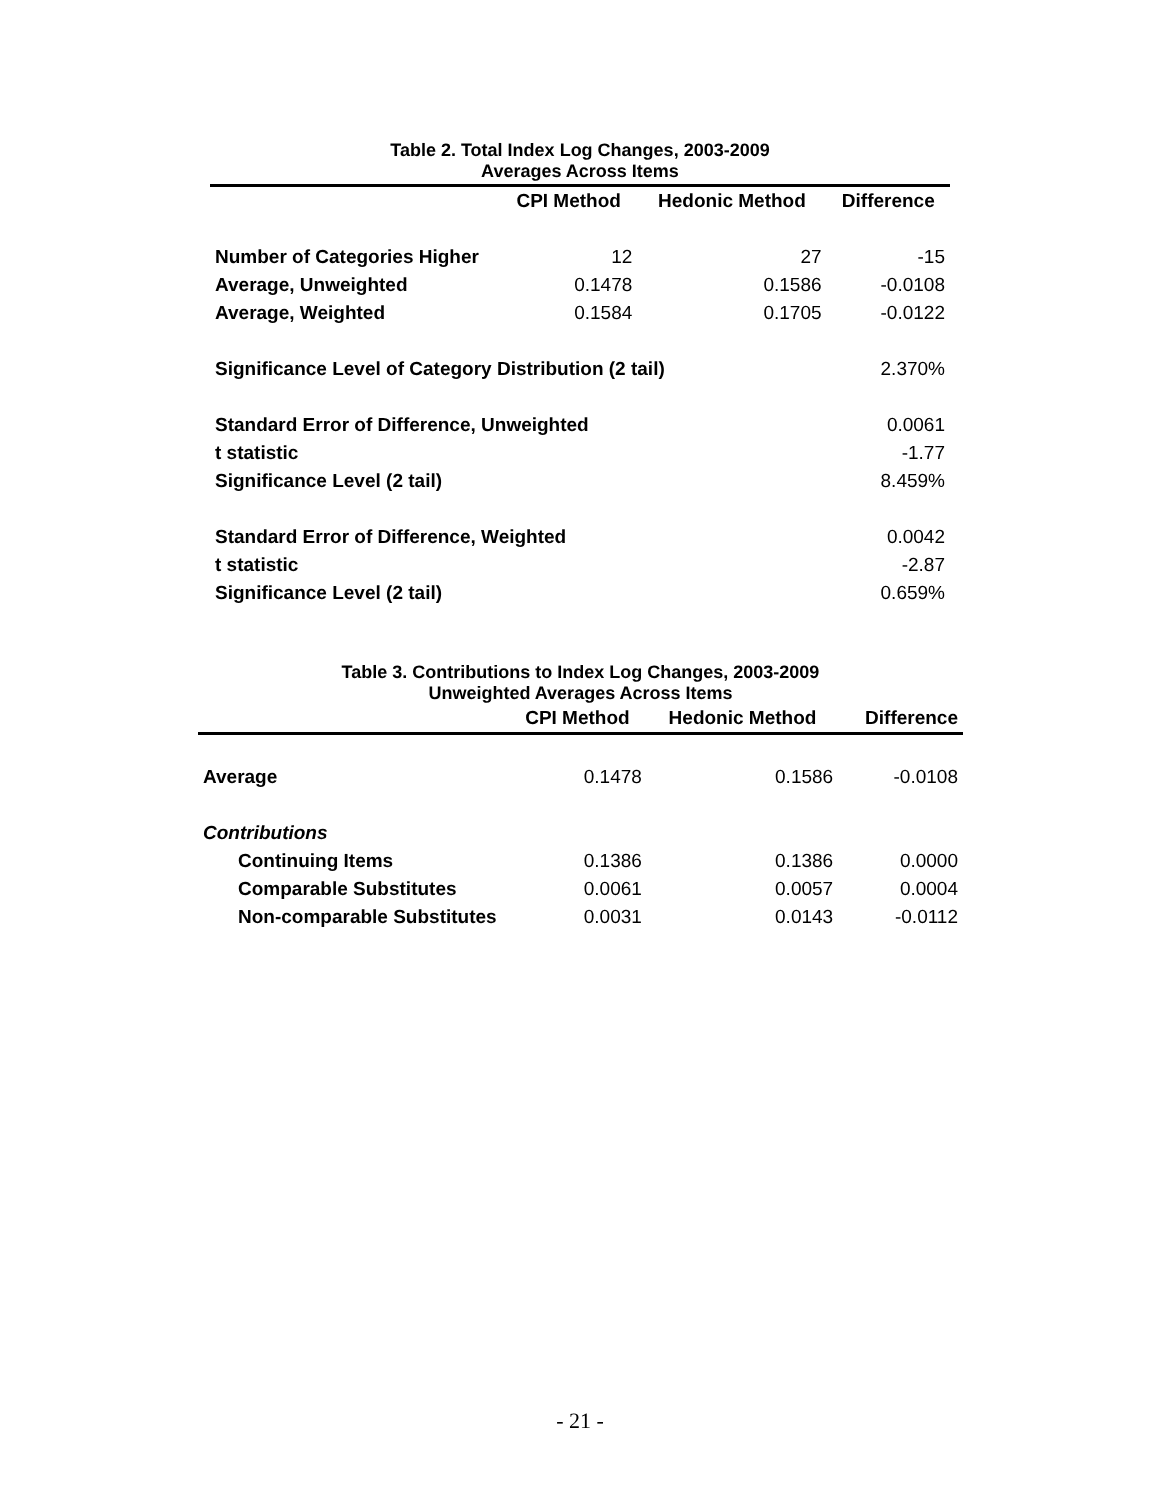Table 2. Total Index Log Changes, 2003-2009
Averages Across Items
| | CPI Method | Hedonic Method | Difference |
| --- | --- | --- | --- |
| Number of Categories Higher | 12 | 27 | -15 |
| Average, Unweighted | 0.1478 | 0.1586 | -0.0108 |
| Average, Weighted | 0.1584 | 0.1705 | -0.0122 |
| Significance Level of Category Distribution (2 tail) | | | 2.370% |
| Standard Error of Difference, Unweighted | | | 0.0061 |
| t statistic | | | -1.77 |
| Significance Level (2 tail) | | | 8.459% |
| Standard Error of Difference, Weighted | | | 0.0042 |
| t statistic | | | -2.87 |
| Significance Level (2 tail) | | | 0.659% |
Table 3. Contributions to Index Log Changes, 2003-2009
Unweighted Averages Across Items
| | CPI Method | Hedonic Method | Difference |
| --- | --- | --- | --- |
| Average | 0.1478 | 0.1586 | -0.0108 |
| Contributions | | | |
| Continuing Items | 0.1386 | 0.1386 | 0.0000 |
| Comparable Substitutes | 0.0061 | 0.0057 | 0.0004 |
| Non-comparable Substitutes | 0.0031 | 0.0143 | -0.0112 |
- 21 -